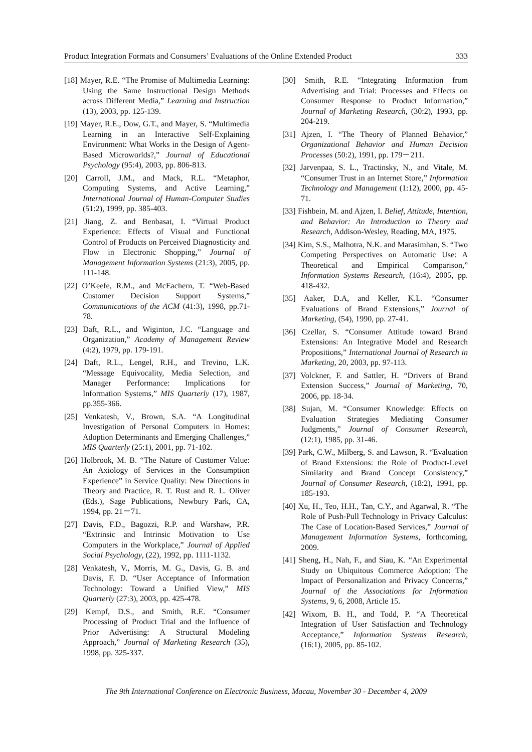Product Integration Formats and Consumers’ Evaluations of the Online Extended Product 333
[18] Mayer, R.E. “The Promise of Multimedia Learning: Using the Same Instructional Design Methods across Different Media,” Learning and Instruction (13), 2003, pp. 125-139.
[19] Mayer, R.E., Dow, G.T., and Mayer, S. “Multimedia Learning in an Interactive Self-Explaining Environment: What Works in the Design of Agent-Based Microworlds?,” Journal of Educational Psychology (95:4), 2003, pp. 806-813.
[20] Carroll, J.M., and Mack, R.L. “Metaphor, Computing Systems, and Active Learning,” International Journal of Human-Computer Studies (51:2), 1999, pp. 385-403.
[21] Jiang, Z. and Benbasat, I. “Virtual Product Experience: Effects of Visual and Functional Control of Products on Perceived Diagnosticity and Flow in Electronic Shopping,” Journal of Management Information Systems (21:3), 2005, pp. 111-148.
[22] O’Keefe, R.M., and McEachern, T. “Web-Based Customer Decision Support Systems,” Communications of the ACM (41:3), 1998, pp.71-78.
[23] Daft, R.L., and Wiginton, J.C. “Language and Organization,” Academy of Management Review (4:2), 1979, pp. 179-191.
[24] Daft, R.L., Lengel, R.H., and Trevino, L.K. “Message Equivocality, Media Selection, and Manager Performance: Implications for Information Systems,” MIS Quarterly (17), 1987, pp.355-366.
[25] Venkatesh, V., Brown, S.A. “A Longitudinal Investigation of Personal Computers in Homes: Adoption Determinants and Emerging Challenges,” MIS Quarterly (25:1), 2001, pp. 71-102.
[26] Holbrook, M. B. “The Nature of Customer Value: An Axiology of Services in the Consumption Experience” in Service Quality: New Directions in Theory and Practice, R. T. Rust and R. L. Oliver (Eds.), Sage Publications, Newbury Park, CA, 1994, pp. 21－71.
[27] Davis, F.D., Bagozzi, R.P. and Warshaw, P.R. “Extrinsic and Intrinsic Motivation to Use Computers in the Workplace,” Journal of Applied Social Psychology, (22), 1992, pp. 1111-1132.
[28] Venkatesh, V., Morris, M. G., Davis, G. B. and Davis, F. D. “User Acceptance of Information Technology: Toward a Unified View,” MIS Quarterly (27:3), 2003, pp. 425-478.
[29] Kempf, D.S., and Smith, R.E. “Consumer Processing of Product Trial and the Influence of Prior Advertising: A Structural Modeling Approach,” Journal of Marketing Research (35), 1998, pp. 325-337.
[30] Smith, R.E. “Integrating Information from Advertising and Trial: Processes and Effects on Consumer Response to Product Information,” Journal of Marketing Research, (30:2), 1993, pp. 204-219.
[31] Ajzen, I. “The Theory of Planned Behavior,” Organizational Behavior and Human Decision Processes (50:2), 1991, pp. 179－211.
[32] Jarvenpaa, S. L., Tractinsky, N., and Vitale, M. “Consumer Trust in an Internet Store,” Information Technology and Management (1:12), 2000, pp. 45-71.
[33] Fishbein, M. and Ajzen, I. Belief, Attitude, Intention, and Behavior: An Introduction to Theory and Research, Addison-Wesley, Reading, MA, 1975.
[34] Kim, S.S., Malhotra, N.K. and Marasimhan, S. “Two Competing Perspectives on Automatic Use: A Theoretical and Empirical Comparison,” Information Systems Research, (16:4), 2005, pp. 418-432.
[35] Aaker, D.A, and Keller, K.L. “Consumer Evaluations of Brand Extensions,” Journal of Marketing, (54), 1990, pp. 27-41.
[36] Czellar, S. “Consumer Attitude toward Brand Extensions: An Integrative Model and Research Propositions,” International Journal of Research in Marketing, 20, 2003, pp. 97-113.
[37] Volckner, F. and Sattler, H. “Drivers of Brand Extension Success,” Journal of Marketing, 70, 2006, pp. 18-34.
[38] Sujan, M. “Consumer Knowledge: Effects on Evaluation Strategies Mediating Consumer Judgments,” Journal of Consumer Research, (12:1), 1985, pp. 31-46.
[39] Park, C.W., Milberg, S. and Lawson, R. “Evaluation of Brand Extensions: the Role of Product-Level Similarity and Brand Concept Consistency,” Journal of Consumer Research, (18:2), 1991, pp. 185-193.
[40] Xu, H., Teo, H.H., Tan, C.Y., and Agarwal, R. “The Role of Push-Pull Technology in Privacy Calculus: The Case of Location-Based Services,” Journal of Management Information Systems, forthcoming, 2009.
[41] Sheng, H., Nah, F., and Siau, K. “An Experimental Study on Ubiquitous Commerce Adoption: The Impact of Personalization and Privacy Concerns,” Journal of the Associations for Information Systems, 9, 6, 2008, Article 15.
[42] Wixom, B. H., and Todd, P. “A Theoretical Integration of User Satisfaction and Technology Acceptance,” Information Systems Research, (16:1), 2005, pp. 85-102.
The 9th International Conference on Electronic Business, Macau, November 30 - December 4, 2009